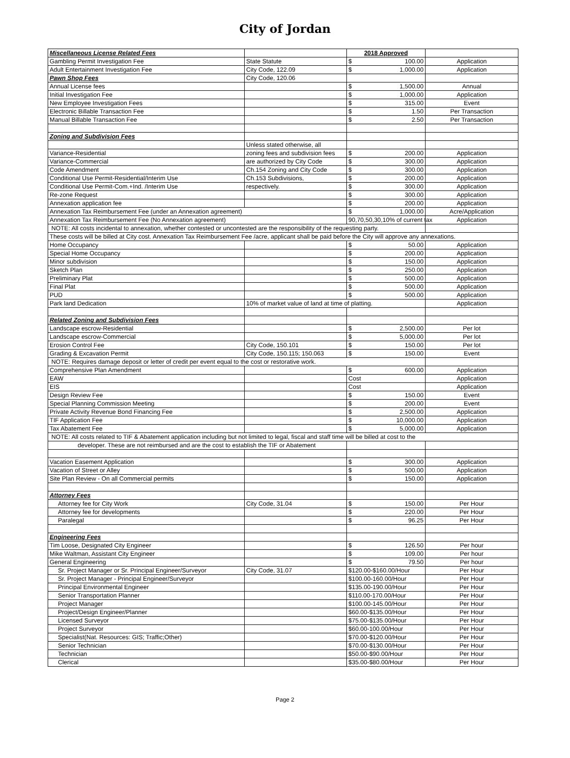City of Jordan
| Miscellaneous License Related Fees | | 2018 Approved | |
| Gambling Permit Investigation Fee | State Statute | $ 100.00 | Application |
| Adult Entertainment Investigation Fee | City Code, 122.09 | $ 1,000.00 | Application |
| Pawn Shop Fees | City Code, 120.06 | | |
| Annual License fees | | $ 1,500.00 | Annual |
| Initial Investigation Fee | | $ 1,000.00 | Application |
| New Employee Investigation Fees | | $ 315.00 | Event |
| Electronic Billable Transaction Fee | | $ 1.50 | Per Transaction |
| Manual Billable Transaction Fee | | $ 2.50 | Per Transaction |
| Zoning and Subdivision Fees | | | |
| | Unless stated otherwise, all | | |
| Variance-Residential | zoning fees and subdivision fees | $ 200.00 | Application |
| Variance-Commercial | are authorized by City Code | $ 300.00 | Application |
| Code Amendment | Ch.154 Zoning and City Code | $ 300.00 | Application |
| Conditional Use Permit-Residential/Interim Use | Ch.153 Subdivisions, | $ 200.00 | Application |
| Conditional Use Permit-Com.+Ind. /Interim Use | respectively. | $ 300.00 | Application |
| Re-zone Request | | $ 300.00 | Application |
| Annexation application fee | | $ 200.00 | Application |
| Annexation Tax Reimbursement Fee (under an Annexation agreement) | | $ 1,000.00 | Acre/Application |
| Annexation Tax Reimbursement Fee (No Annexation agreement) | | 90,70,50,30,10% of current tax | Application |
| NOTE: All costs incidental to annexation, whether contested or uncontested are the responsibility of the requesting party. | | | |
| These costs will be billed at City cost. Annexation Tax Reimbursement Fee /acre, applicant shall be paid before the City will approve any annexations. | | | |
| Home Occupancy | | $ 50.00 | Application |
| Special Home Occupancy | | $ 200.00 | Application |
| Minor subdivision | | $ 150.00 | Application |
| Sketch Plan | | $ 250.00 | Application |
| Preliminary Plat | | $ 500.00 | Application |
| Final Plat | | $ 500.00 | Application |
| PUD | | $ 500.00 | Application |
| Park land Dedication | 10% of market value of land at time of platting. | | Application |
| Related Zoning and Subdivision Fees | | | |
| Landscape escrow-Residential | | $ 2,500.00 | Per lot |
| Landscape escrow-Commercial | | $ 5,000.00 | Per lot |
| Erosion Control Fee | City Code, 150.101 | $ 150.00 | Per lot |
| Grading & Excavation Permit | City Code, 150.115; 150.063 | $ 150.00 | Event |
| NOTE: Requires damage deposit or letter of credit per event equal to the cost or restorative work. | | | |
| Comprehensive Plan Amendment | | $ 600.00 | Application |
| EAW | | Cost | Application |
| EIS | | Cost | Application |
| Design Review Fee | | $ 150.00 | Event |
| Special Planning Commission Meeting | | $ 200.00 | Event |
| Private Activity Revenue Bond Financing Fee | | $ 2,500.00 | Application |
| TIF Application Fee | | $ 10,000.00 | Application |
| Tax Abatement Fee | | $ 5,000.00 | Application |
| NOTE: All costs related to TIF & Abatement application including but not limited to legal, fiscal and staff time will be billed at cost to the | | | |
| developer. These are not reimbursed and are the cost to establish the TIF or Abatement | | | |
| Vacation Easement Application | | $ 300.00 | Application |
| Vacation of Street or Alley | | $ 500.00 | Application |
| Site Plan Review - On all Commercial permits | | $ 150.00 | Application |
| Attorney Fees | | | |
| Attorney fee for City Work | City Code, 31.04 | $ 150.00 | Per Hour |
| Attorney fee for developments | | $ 220.00 | Per Hour |
| Paralegal | | $ 96.25 | Per Hour |
| Engineering Fees | | | |
| Tim Loose, Designated City Engineer | | $ 126.50 | Per hour |
| Mike Waltman, Assistant City Engineer | | $ 109.00 | Per hour |
| General Engineering | | $ 79.50 | Per hour |
| Sr. Project Manager or Sr. Principal Engineer/Surveyor | City Code, 31.07 | $120.00-$160.00/Hour | Per Hour |
| Sr. Project Manager - Principal Engineer/Surveyor | | $100.00-160.00/Hour | Per Hour |
| Principal Environmental Engineer | | $135.00-190.00/Hour | Per Hour |
| Senior Transportation Planner | | $110.00-170.00/Hour | Per Hour |
| Project Manager | | $100.00-145.00/Hour | Per Hour |
| Project/Design Engineer/Planner | | $60.00-$135.00/Hour | Per Hour |
| Licensed Surveyor | | $75.00-$135.00/Hour | Per Hour |
| Project Surveyor | | $60.00-100.00/Hour | Per Hour |
| Specialist(Nat. Resources: GIS; Traffic;Other) | | $70.00-$120.00/Hour | Per Hour |
| Senior Technician | | $70.00-$130.00/Hour | Per Hour |
| Technician | | $50.00-$90.00/Hour | Per Hour |
| Clerical | | $35.00-$80.00/Hour | Per Hour |
Page 2